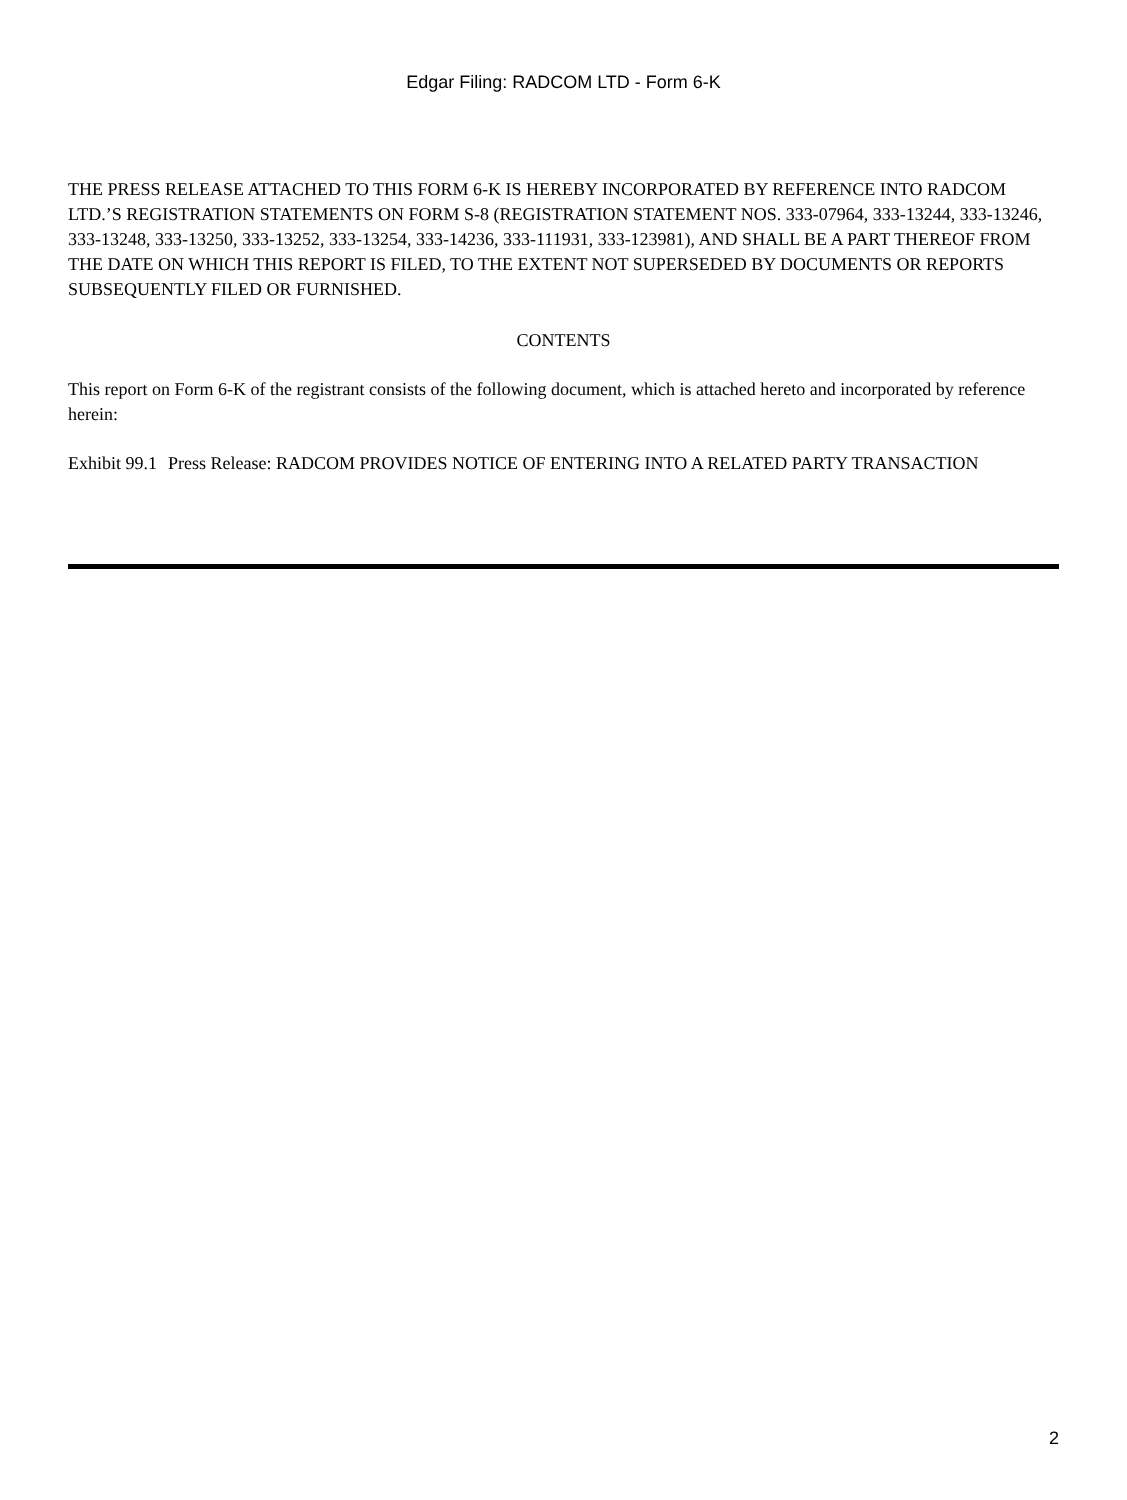Edgar Filing: RADCOM LTD - Form 6-K
THE PRESS RELEASE ATTACHED TO THIS FORM 6-K IS HEREBY INCORPORATED BY REFERENCE INTO RADCOM LTD.’S REGISTRATION STATEMENTS ON FORM S-8 (REGISTRATION STATEMENT NOS. 333-07964, 333-13244, 333-13246, 333-13248, 333-13250, 333-13252, 333-13254, 333-14236, 333-111931, 333-123981), AND SHALL BE A PART THEREOF FROM THE DATE ON WHICH THIS REPORT IS FILED, TO THE EXTENT NOT SUPERSEDED BY DOCUMENTS OR REPORTS SUBSEQUENTLY FILED OR FURNISHED.
CONTENTS
This report on Form 6-K of the registrant consists of the following document, which is attached hereto and incorporated by reference herein:
| Exhibit 99.1 | Press Release: RADCOM PROVIDES NOTICE OF ENTERING INTO A RELATED PARTY TRANSACTION |
2